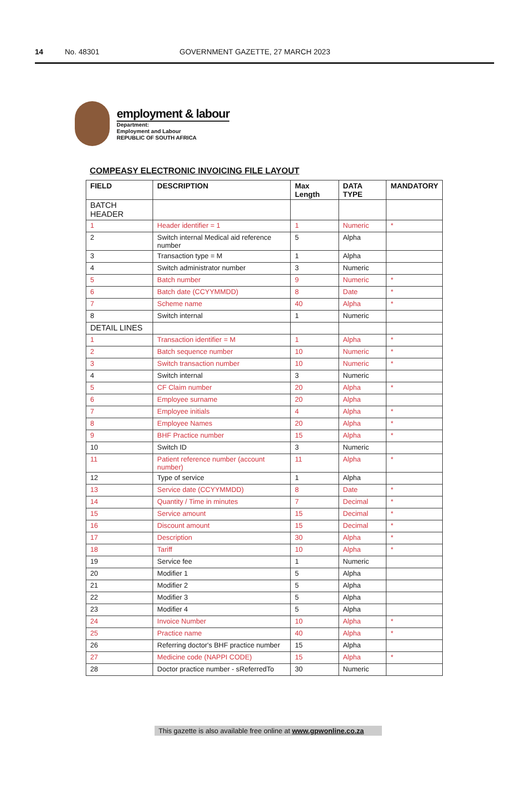14 No. 48301 GOVERNMENT GAZETTE, 27 MARCH 2023
employment & labour
Department:
Employment and Labour
REPUBLIC OF SOUTH AFRICA
COMPEASY ELECTRONIC INVOICING FILE LAYOUT
| FIELD | DESCRIPTION | Max Length | DATA TYPE | MANDATORY |
| --- | --- | --- | --- | --- |
| BATCH HEADER | | | | |
| 1 | Header identifier = 1 | 1 | Numeric | * |
| 2 | Switch internal Medical aid reference number | 5 | Alpha | |
| 3 | Transaction type = M | 1 | Alpha | |
| 4 | Switch administrator number | 3 | Numeric | |
| 5 | Batch number | 9 | Numeric | * |
| 6 | Batch date (CCYYMMDD) | 8 | Date | * |
| 7 | Scheme name | 40 | Alpha | * |
| 8 | Switch internal | 1 | Numeric | |
| DETAIL LINES | | | | |
| 1 | Transaction identifier = M | 1 | Alpha | * |
| 2 | Batch sequence number | 10 | Numeric | * |
| 3 | Switch transaction number | 10 | Numeric | * |
| 4 | Switch internal | 3 | Numeric | |
| 5 | CF Claim number | 20 | Alpha | * |
| 6 | Employee surname | 20 | Alpha | |
| 7 | Employee initials | 4 | Alpha | * |
| 8 | Employee Names | 20 | Alpha | * |
| 9 | BHF Practice number | 15 | Alpha | * |
| 10 | Switch ID | 3 | Numeric | |
| 11 | Patient reference number (account number) | 11 | Alpha | * |
| 12 | Type of service | 1 | Alpha | |
| 13 | Service date (CCYYMMDD) | 8 | Date | * |
| 14 | Quantity / Time in minutes | 7 | Decimal | * |
| 15 | Service amount | 15 | Decimal | * |
| 16 | Discount amount | 15 | Decimal | * |
| 17 | Description | 30 | Alpha | * |
| 18 | Tariff | 10 | Alpha | * |
| 19 | Service fee | 1 | Numeric | |
| 20 | Modifier 1 | 5 | Alpha | |
| 21 | Modifier 2 | 5 | Alpha | |
| 22 | Modifier 3 | 5 | Alpha | |
| 23 | Modifier 4 | 5 | Alpha | |
| 24 | Invoice Number | 10 | Alpha | * |
| 25 | Practice name | 40 | Alpha | * |
| 26 | Referring doctor's BHF practice number | 15 | Alpha | |
| 27 | Medicine code (NAPPI CODE) | 15 | Alpha | * |
| 28 | Doctor practice number - sReferredTo | 30 | Numeric | |
This gazette is also available free online at www.gpwonline.co.za